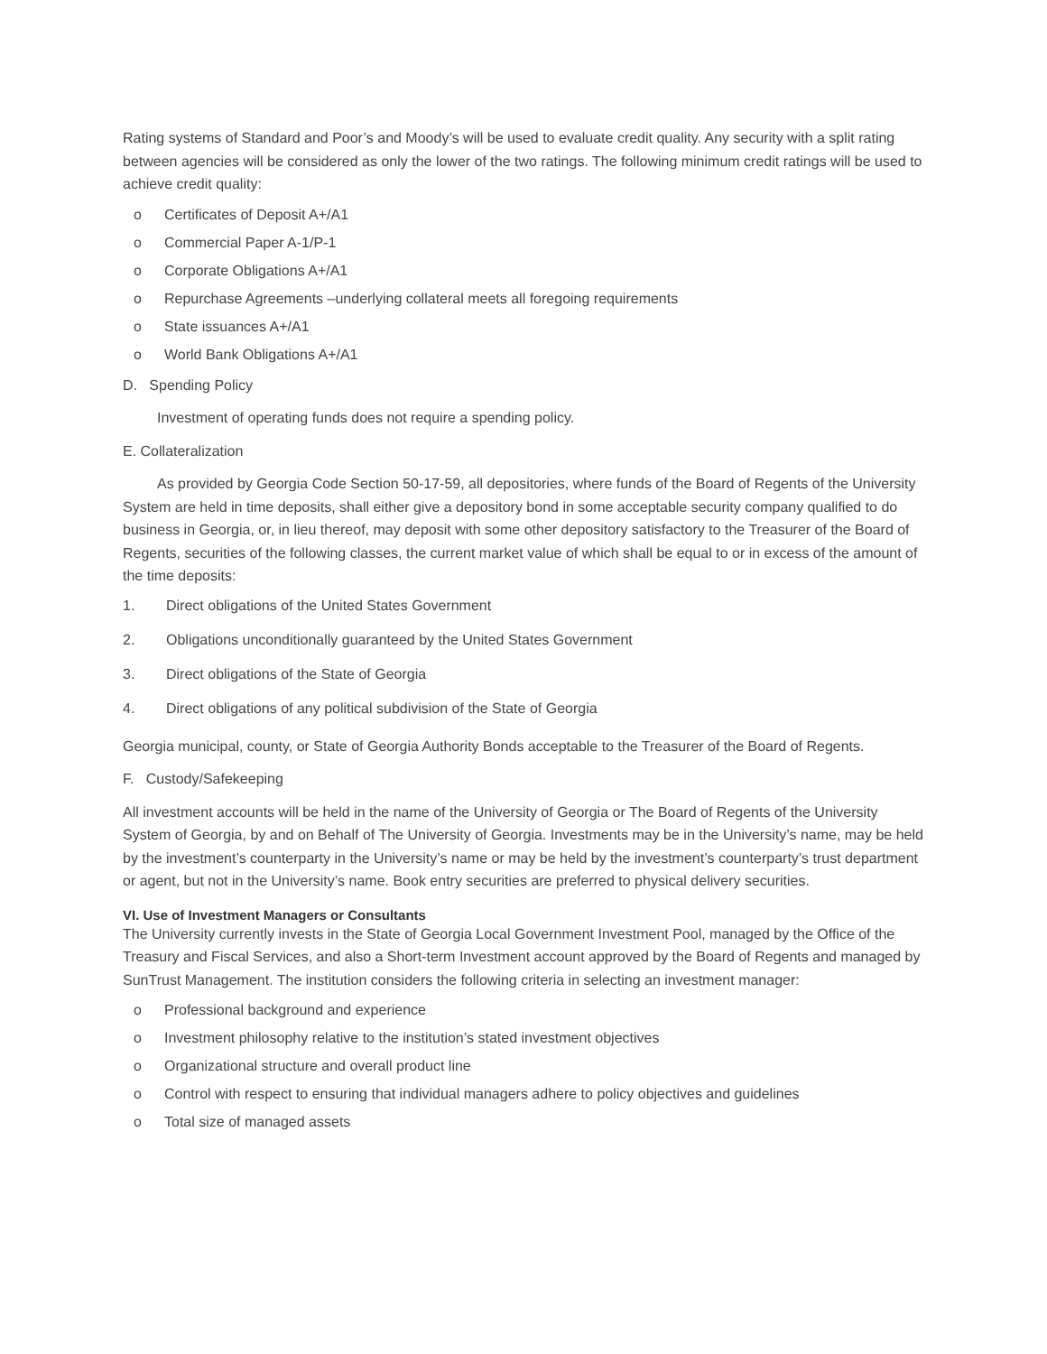Rating systems of Standard and Poor’s and Moody’s will be used to evaluate credit quality. Any security with a split rating between agencies will be considered as only the lower of the two ratings. The following minimum credit ratings will be used to achieve credit quality:
o Certificates of Deposit A+/A1
o Commercial Paper A-1/P-1
o Corporate Obligations A+/A1
o Repurchase Agreements –underlying collateral meets all foregoing requirements
o State issuances A+/A1
o World Bank Obligations A+/A1
D. Spending Policy
Investment of operating funds does not require a spending policy.
E. Collateralization
As provided by Georgia Code Section 50-17-59, all depositories, where funds of the Board of Regents of the University System are held in time deposits, shall either give a depository bond in some acceptable security company qualified to do business in Georgia, or, in lieu thereof, may deposit with some other depository satisfactory to the Treasurer of the Board of Regents, securities of the following classes, the current market value of which shall be equal to or in excess of the amount of the time deposits:
1. Direct obligations of the United States Government
2. Obligations unconditionally guaranteed by the United States Government
3. Direct obligations of the State of Georgia
4. Direct obligations of any political subdivision of the State of Georgia
Georgia municipal, county, or State of Georgia Authority Bonds acceptable to the Treasurer of the Board of Regents.
F. Custody/Safekeeping
All investment accounts will be held in the name of the University of Georgia or The Board of Regents of the University System of Georgia, by and on Behalf of The University of Georgia. Investments may be in the University’s name, may be held by the investment’s counterparty in the University’s name or may be held by the investment’s counterparty’s trust department or agent, but not in the University’s name. Book entry securities are preferred to physical delivery securities.
VI. Use of Investment Managers or Consultants
The University currently invests in the State of Georgia Local Government Investment Pool, managed by the Office of the Treasury and Fiscal Services, and also a Short-term Investment account approved by the Board of Regents and managed by SunTrust Management. The institution considers the following criteria in selecting an investment manager:
o Professional background and experience
o Investment philosophy relative to the institution’s stated investment objectives
o Organizational structure and overall product line
o Control with respect to ensuring that individual managers adhere to policy objectives and guidelines
o Total size of managed assets